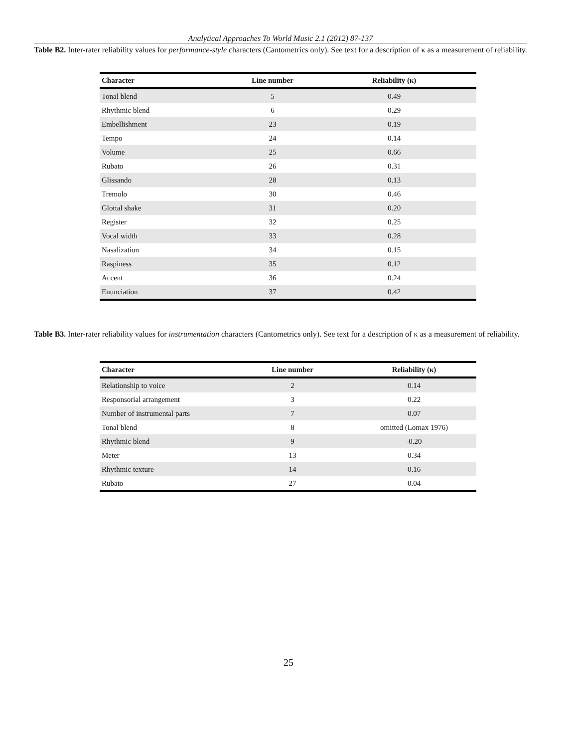Analytical Approaches To World Music 2.1 (2012) 87-137
Table B2. Inter-rater reliability values for performance-style characters (Cantometrics only). See text for a description of κ as a measurement of reliability.
| Character | Line number | Reliability (κ) |
| --- | --- | --- |
| Tonal blend | 5 | 0.49 |
| Rhythmic blend | 6 | 0.29 |
| Embellishment | 23 | 0.19 |
| Tempo | 24 | 0.14 |
| Volume | 25 | 0.66 |
| Rubato | 26 | 0.31 |
| Glissando | 28 | 0.13 |
| Tremolo | 30 | 0.46 |
| Glottal shake | 31 | 0.20 |
| Register | 32 | 0.25 |
| Vocal width | 33 | 0.28 |
| Nasalization | 34 | 0.15 |
| Raspiness | 35 | 0.12 |
| Accent | 36 | 0.24 |
| Enunciation | 37 | 0.42 |
Table B3. Inter-rater reliability values for instrumentation characters (Cantometrics only). See text for a description of κ as a measurement of reliability.
| Character | Line number | Reliability (κ) |
| --- | --- | --- |
| Relationship to voice | 2 | 0.14 |
| Responsorial arrangement | 3 | 0.22 |
| Number of instrumental parts | 7 | 0.07 |
| Tonal blend | 8 | omitted (Lomax 1976) |
| Rhythmic blend | 9 | -0.20 |
| Meter | 13 | 0.34 |
| Rhythmic texture | 14 | 0.16 |
| Rubato | 27 | 0.04 |
25